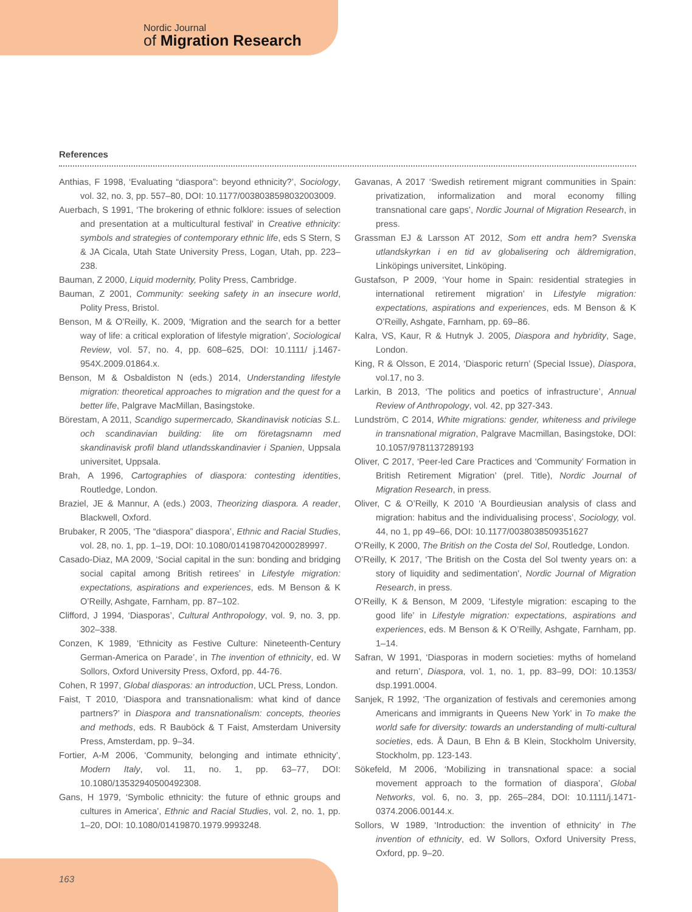Nordic Journal
of Migration Research
References
Anthias, F 1998, ‘Evaluating “diaspora”: beyond ethnicity?’, Sociology, vol. 32, no. 3, pp. 557–80, DOI: 10.1177/0038038598032003009.
Auerbach, S 1991, ‘The brokering of ethnic folklore: issues of selection and presentation at a multicultural festival’ in Creative ethnicity: symbols and strategies of contemporary ethnic life, eds S Stern, S & JA Cicala, Utah State University Press, Logan, Utah, pp. 223–238.
Bauman, Z 2000, Liquid modernity, Polity Press, Cambridge.
Bauman, Z 2001, Community: seeking safety in an insecure world, Polity Press, Bristol.
Benson, M & O’Reilly, K. 2009, ‘Migration and the search for a better way of life: a critical exploration of lifestyle migration’, Sociological Review, vol. 57, no. 4, pp. 608–625, DOI: 10.1111/ j.1467-954X.2009.01864.x.
Benson, M & Osbaldiston N (eds.) 2014, Understanding lifestyle migration: theoretical approaches to migration and the quest for a better life, Palgrave MacMillan, Basingstoke.
Börestam, A 2011, Scandigo supermercado, Skandinavisk noticias S.L. och scandinavian building: lite om företagsnamn med skandinavisk profil bland utlandsskandinavier i Spanien, Uppsala universitet, Uppsala.
Brah, A 1996, Cartographies of diaspora: contesting identities, Routledge, London.
Braziel, JE & Mannur, A (eds.) 2003, Theorizing diaspora. A reader, Blackwell, Oxford.
Brubaker, R 2005, ‘The “diaspora” diaspora’, Ethnic and Racial Studies, vol. 28, no. 1, pp. 1–19, DOI: 10.1080/0141987042000289997.
Casado-Diaz, MA 2009, ‘Social capital in the sun: bonding and bridging social capital among British retirees’ in Lifestyle migration: expectations, aspirations and experiences, eds. M Benson & K O’Reilly, Ashgate, Farnham, pp. 87–102.
Clifford, J 1994, ‘Diasporas’, Cultural Anthropology, vol. 9, no. 3, pp. 302–338.
Conzen, K 1989, ‘Ethnicity as Festive Culture: Nineteenth-Century German-America on Parade’, in The invention of ethnicity, ed. W Sollors, Oxford University Press, Oxford, pp. 44-76.
Cohen, R 1997, Global diasporas: an introduction, UCL Press, London.
Faist, T 2010, ‘Diaspora and transnationalism: what kind of dance partners?’ in Diaspora and transnationalism: concepts, theories and methods, eds. R Bauböck & T Faist, Amsterdam University Press, Amsterdam, pp. 9–34.
Fortier, A-M 2006, ‘Community, belonging and intimate ethnicity’, Modern Italy, vol. 11, no. 1, pp. 63–77, DOI: 10.1080/13532940500492308.
Gans, H 1979, ‘Symbolic ethnicity: the future of ethnic groups and cultures in America’, Ethnic and Racial Studies, vol. 2, no. 1, pp. 1–20, DOI: 10.1080/01419870.1979.9993248.
Gavanas, A 2017 ‘Swedish retirement migrant communities in Spain: privatization, informalization and moral economy filling transnational care gaps’, Nordic Journal of Migration Research, in press.
Grassman EJ & Larsson AT 2012, Som ett andra hem? Svenska utlandskyrkan i en tid av globalisering och äldremigration, Linköpings universitet, Linköping.
Gustafson, P 2009, ‘Your home in Spain: residential strategies in international retirement migration’ in Lifestyle migration: expectations, aspirations and experiences, eds. M Benson & K O’Reilly, Ashgate, Farnham, pp. 69–86.
Kalra, VS, Kaur, R & Hutnyk J. 2005, Diaspora and hybridity, Sage, London.
King, R & Olsson, E 2014, ‘Diasporic return’ (Special Issue), Diaspora, vol.17, no 3.
Larkin, B 2013, ‘The politics and poetics of infrastructure’, Annual Review of Anthropology, vol. 42, pp 327-343.
Lundström, C 2014, White migrations: gender, whiteness and privilege in transnational migration, Palgrave Macmillan, Basingstoke, DOI: 10.1057/9781137289193
Oliver, C 2017, ‘Peer-led Care Practices and ‘Community’ Formation in British Retirement Migration’ (prel. Title), Nordic Journal of Migration Research, in press.
Oliver, C & O’Reilly, K 2010 ‘A Bourdieusian analysis of class and migration: habitus and the individualising process’, Sociology, vol. 44, no 1, pp 49–66, DOI: 10.1177/0038038509351627
O’Reilly, K 2000, The British on the Costa del Sol, Routledge, London.
O’Reilly, K 2017, ‘The British on the Costa del Sol twenty years on: a story of liquidity and sedimentation’, Nordic Journal of Migration Research, in press.
O’Reilly, K & Benson, M 2009, ‘Lifestyle migration: escaping to the good life’ in Lifestyle migration: expectations, aspirations and experiences, eds. M Benson & K O’Reilly, Ashgate, Farnham, pp. 1–14.
Safran, W 1991, ‘Diasporas in modern societies: myths of homeland and return’, Diaspora, vol. 1, no. 1, pp. 83–99, DOI: 10.1353/ dsp.1991.0004.
Sanjek, R 1992, ‘The organization of festivals and ceremonies among Americans and immigrants in Queens New York’ in To make the world safe for diversity: towards an understanding of multi-cultural societies, eds. Å Daun, B Ehn & B Klein, Stockholm University, Stockholm, pp. 123-143.
Sökefeld, M 2006, ‘Mobilizing in transnational space: a social movement approach to the formation of diaspora’, Global Networks, vol. 6, no. 3, pp. 265–284, DOI: 10.1111/j.1471-0374.2006.00144.x.
Sollors, W 1989, ‘Introduction: the invention of ethnicity’ in The invention of ethnicity, ed. W Sollors, Oxford University Press, Oxford, pp. 9–20.
163